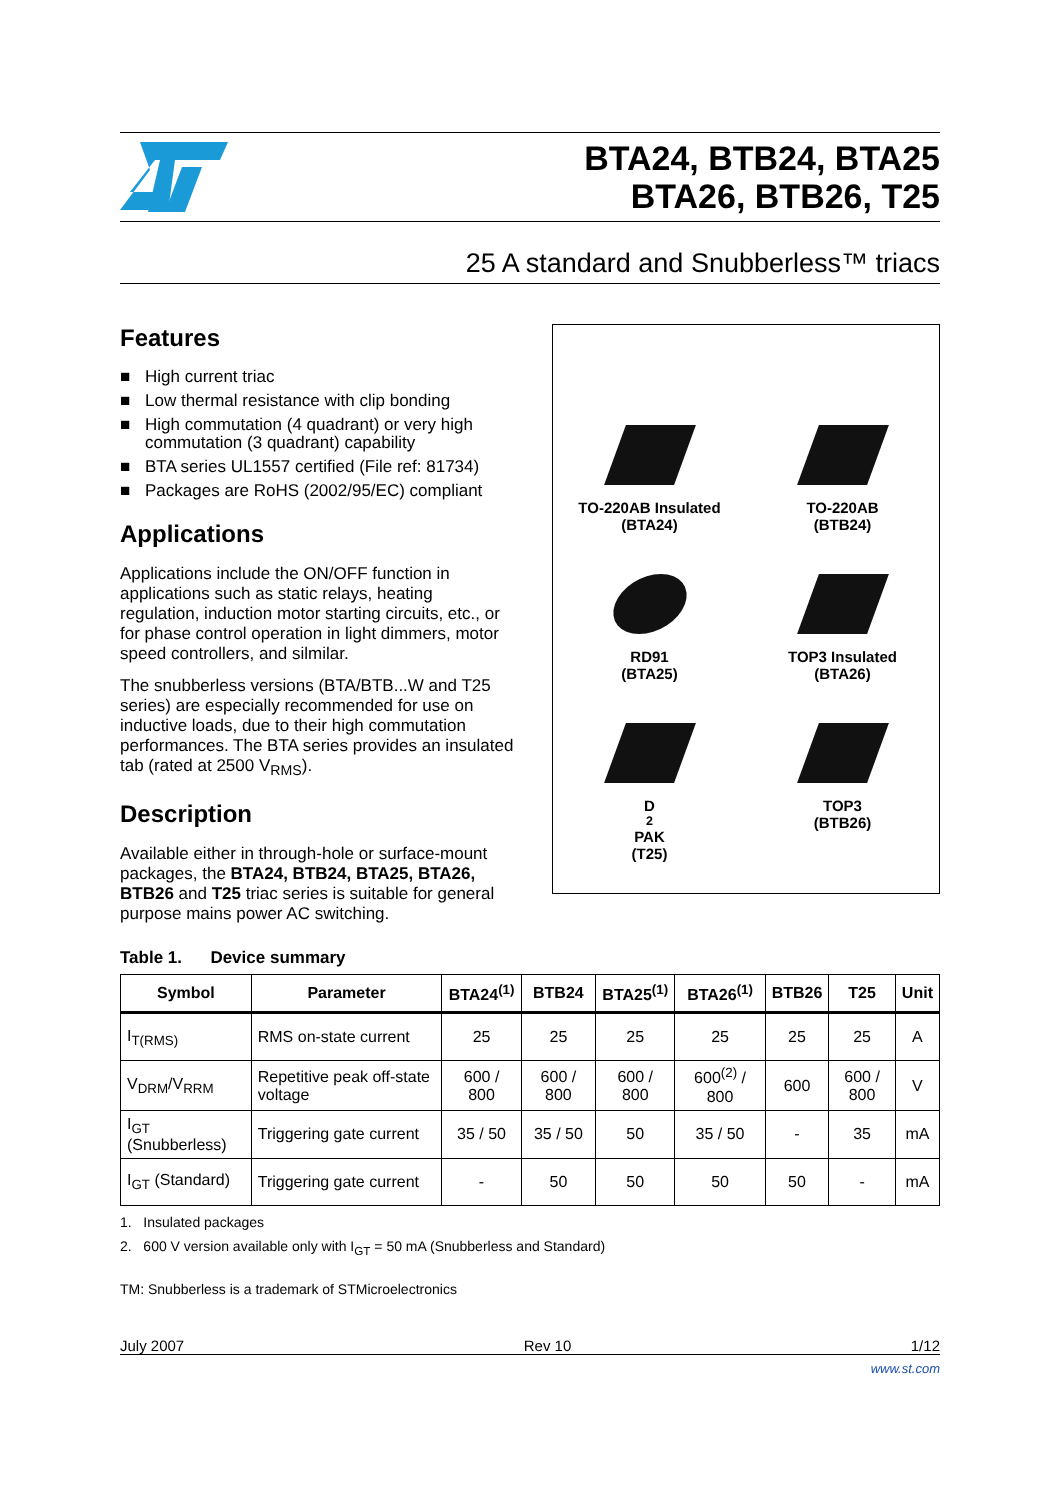BTA24, BTB24, BTA25
BTA26, BTB26, T25
25 A standard and Snubberless™ triacs
Features
■ High current triac
■ Low thermal resistance with clip bonding
■ High commutation (4 quadrant) or very high commutation (3 quadrant) capability
■ BTA series UL1557 certified (File ref: 81734)
■ Packages are RoHS (2002/95/EC) compliant
Applications
Applications include the ON/OFF function in applications such as static relays, heating regulation, induction motor starting circuits, etc., or for phase control operation in light dimmers, motor speed controllers, and silmilar.
The snubberless versions (BTA/BTB...W and T25 series) are especially recommended for use on inductive loads, due to their high commutation performances. The BTA series provides an insulated tab (rated at 2500 V<sub>RMS</sub>).
Description
Available either in through-hole or surface-mount packages, the BTA24, BTB24, BTA25, BTA26, BTB26 and T25 triac series is suitable for general purpose mains power AC switching.
TO-220AB Insulated
(BTA24)
TO-220AB
(BTB24)
RD91
(BTA25)
TOP3 Insulated
(BTA26)
D<sup>2</sup>PAK
(T25)
TOP3
(BTB26)
Table 1. Device summary
| Symbol | Parameter | BTA24<sup>(1)</sup> | BTB24 | BTA25<sup>(1)</sup> | BTA26<sup>(1)</sup> | BTB26 | T25 | Unit |
| --- | --- | --- | --- | --- | --- | --- | --- | --- |
| I<sub>T(RMS)</sub> | RMS on-state current | 25 | 25 | 25 | 25 | 25 | 25 | A |
| V<sub>DRM</sub>/V<sub>RRM</sub> | Repetitive peak off-state voltage | 600 / 800 | 600 / 800 | 600 / 800 | 600<sup>(2)</sup> / 800 | 600 | 600 / 800 | V |
| I<sub>GT</sub> (Snubberless) | Triggering gate current | 35 / 50 | 35 / 50 | 50 | 35 / 50 | - | 35 | mA |
| I<sub>GT</sub> (Standard) | Triggering gate current | - | 50 | 50 | 50 | 50 | - | mA |
1. Insulated packages
2. 600 V version available only with I<sub>GT</sub> = 50 mA (Snubberless and Standard)
TM: Snubberless is a trademark of STMicroelectronics
July 2007 Rev 10 1/12
www.st.com